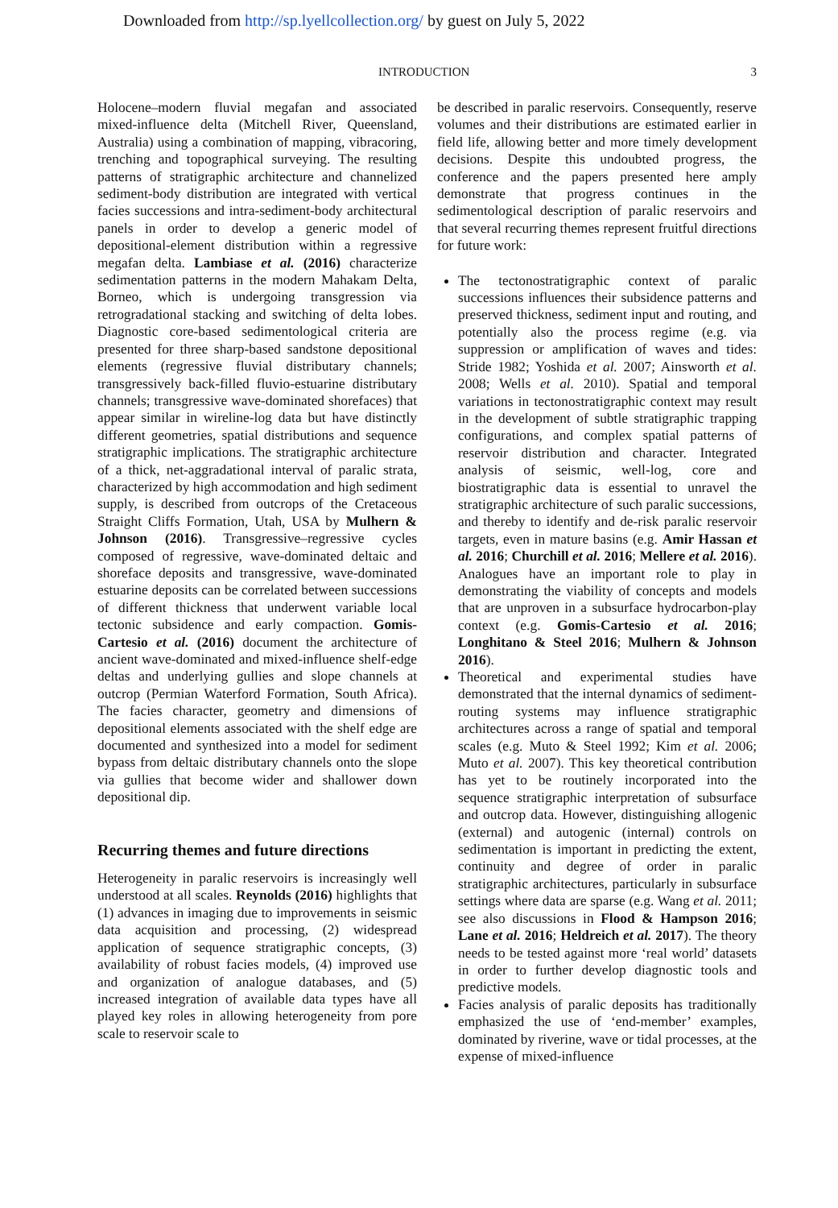Downloaded from http://sp.lyellcollection.org/ by guest on July 5, 2022
INTRODUCTION 3
Holocene–modern fluvial megafan and associated mixed-influence delta (Mitchell River, Queensland, Australia) using a combination of mapping, vibracoring, trenching and topographical surveying. The resulting patterns of stratigraphic architecture and channelized sediment-body distribution are integrated with vertical facies successions and intra-sediment-body architectural panels in order to develop a generic model of depositional-element distribution within a regressive megafan delta. Lambiase et al. (2016) characterize sedimentation patterns in the modern Mahakam Delta, Borneo, which is undergoing transgression via retrogradational stacking and switching of delta lobes. Diagnostic core-based sedimentological criteria are presented for three sharp-based sandstone depositional elements (regressive fluvial distributary channels; transgressively back-filled fluvio-estuarine distributary channels; transgressive wave-dominated shorefaces) that appear similar in wireline-log data but have distinctly different geometries, spatial distributions and sequence stratigraphic implications. The stratigraphic architecture of a thick, net-aggradational interval of paralic strata, characterized by high accommodation and high sediment supply, is described from outcrops of the Cretaceous Straight Cliffs Formation, Utah, USA by Mulhern & Johnson (2016). Transgressive–regressive cycles composed of regressive, wave-dominated deltaic and shoreface deposits and transgressive, wave-dominated estuarine deposits can be correlated between successions of different thickness that underwent variable local tectonic subsidence and early compaction. Gomis-Cartesio et al. (2016) document the architecture of ancient wave-dominated and mixed-influence shelf-edge deltas and underlying gullies and slope channels at outcrop (Permian Waterford Formation, South Africa). The facies character, geometry and dimensions of depositional elements associated with the shelf edge are documented and synthesized into a model for sediment bypass from deltaic distributary channels onto the slope via gullies that become wider and shallower down depositional dip.
Recurring themes and future directions
Heterogeneity in paralic reservoirs is increasingly well understood at all scales. Reynolds (2016) highlights that (1) advances in imaging due to improvements in seismic data acquisition and processing, (2) widespread application of sequence stratigraphic concepts, (3) availability of robust facies models, (4) improved use and organization of analogue databases, and (5) increased integration of available data types have all played key roles in allowing heterogeneity from pore scale to reservoir scale to
be described in paralic reservoirs. Consequently, reserve volumes and their distributions are estimated earlier in field life, allowing better and more timely development decisions. Despite this undoubted progress, the conference and the papers presented here amply demonstrate that progress continues in the sedimentological description of paralic reservoirs and that several recurring themes represent fruitful directions for future work:
The tectonostratigraphic context of paralic successions influences their subsidence patterns and preserved thickness, sediment input and routing, and potentially also the process regime (e.g. via suppression or amplification of waves and tides: Stride 1982; Yoshida et al. 2007; Ainsworth et al. 2008; Wells et al. 2010). Spatial and temporal variations in tectonostratigraphic context may result in the development of subtle stratigraphic trapping configurations, and complex spatial patterns of reservoir distribution and character. Integrated analysis of seismic, well-log, core and biostratigraphic data is essential to unravel the stratigraphic architecture of such paralic successions, and thereby to identify and de-risk paralic reservoir targets, even in mature basins (e.g. Amir Hassan et al. 2016; Churchill et al. 2016; Mellere et al. 2016). Analogues have an important role to play in demonstrating the viability of concepts and models that are unproven in a subsurface hydrocarbon-play context (e.g. Gomis-Cartesio et al. 2016; Longhitano & Steel 2016; Mulhern & Johnson 2016).
Theoretical and experimental studies have demonstrated that the internal dynamics of sediment-routing systems may influence stratigraphic architectures across a range of spatial and temporal scales (e.g. Muto & Steel 1992; Kim et al. 2006; Muto et al. 2007). This key theoretical contribution has yet to be routinely incorporated into the sequence stratigraphic interpretation of subsurface and outcrop data. However, distinguishing allogenic (external) and autogenic (internal) controls on sedimentation is important in predicting the extent, continuity and degree of order in paralic stratigraphic architectures, particularly in subsurface settings where data are sparse (e.g. Wang et al. 2011; see also discussions in Flood & Hampson 2016; Lane et al. 2016; Heldreich et al. 2017). The theory needs to be tested against more ‘real world’ datasets in order to further develop diagnostic tools and predictive models.
Facies analysis of paralic deposits has traditionally emphasized the use of ‘end-member’ examples, dominated by riverine, wave or tidal processes, at the expense of mixed-influence